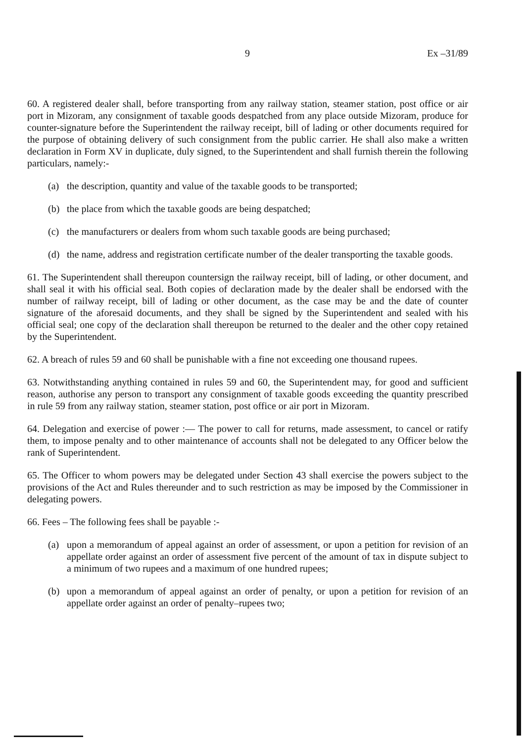9 Ex –31/89
60. A registered dealer shall, before transporting from any railway station, steamer station, post office or air port in Mizoram, any consignment of taxable goods despatched from any place outside Mizoram, produce for counter-signature before the Superintendent the railway receipt, bill of lading or other documents required for the purpose of obtaining delivery of such consignment from the public carrier. He shall also make a written declaration in Form XV in duplicate, duly signed, to the Superintendent and shall furnish therein the following particulars, namely:-
(a) the description, quantity and value of the taxable goods to be transported;
(b) the place from which the taxable goods are being despatched;
(c) the manufacturers or dealers from whom such taxable goods are being purchased;
(d) the name, address and registration certificate number of the dealer transporting the taxable goods.
61. The Superintendent shall thereupon countersign the railway receipt, bill of lading, or other document, and shall seal it with his official seal. Both copies of declaration made by the dealer shall be endorsed with the number of railway receipt, bill of lading or other document, as the case may be and the date of counter signature of the aforesaid documents, and they shall be signed by the Superintendent and sealed with his official seal; one copy of the declaration shall thereupon be returned to the dealer and the other copy retained by the Superintendent.
62. A breach of rules 59 and 60 shall be punishable with a fine not exceeding one thousand rupees.
63. Notwithstanding anything contained in rules 59 and 60, the Superintendent may, for good and sufficient reason, authorise any person to transport any consignment of taxable goods exceeding the quantity prescribed in rule 59 from any railway station, steamer station, post office or air port in Mizoram.
64. Delegation and exercise of power :— The power to call for returns, made assessment, to cancel or ratify them, to impose penalty and to other maintenance of accounts shall not be delegated to any Officer below the rank of Superintendent.
65. The Officer to whom powers may be delegated under Section 43 shall exercise the powers subject to the provisions of the Act and Rules thereunder and to such restriction as may be imposed by the Commissioner in delegating powers.
66. Fees – The following fees shall be payable :-
(a) upon a memorandum of appeal against an order of assessment, or upon a petition for revision of an appellate order against an order of assessment five percent of the amount of tax in dispute subject to a minimum of two rupees and a maximum of one hundred rupees;
(b) upon a memorandum of appeal against an order of penalty, or upon a petition for revision of an appellate order against an order of penalty–rupees two;